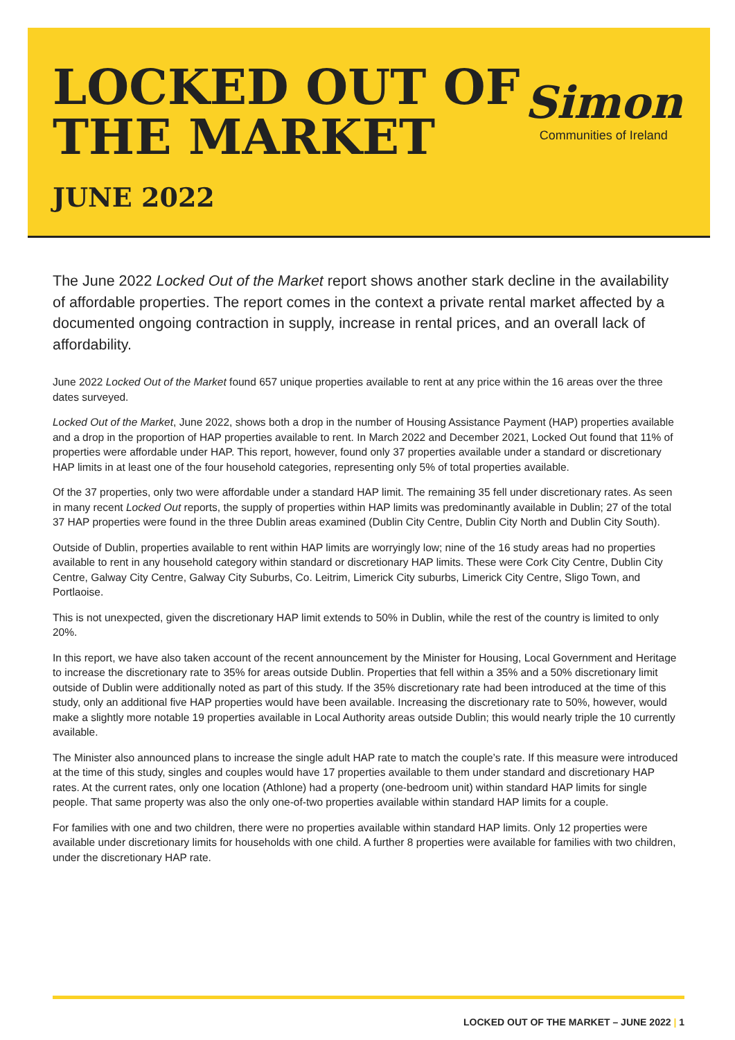LOCKED OUT OF
THE MARKET
JUNE 2022
Simon
Communities of Ireland
The June 2022 Locked Out of the Market report shows another stark decline in the availability of affordable properties. The report comes in the context a private rental market affected by a documented ongoing contraction in supply, increase in rental prices, and an overall lack of affordability.
June 2022 Locked Out of the Market found 657 unique properties available to rent at any price within the 16 areas over the three dates surveyed.
Locked Out of the Market, June 2022, shows both a drop in the number of Housing Assistance Payment (HAP) properties available and a drop in the proportion of HAP properties available to rent. In March 2022 and December 2021, Locked Out found that 11% of properties were affordable under HAP. This report, however, found only 37 properties available under a standard or discretionary HAP limits in at least one of the four household categories, representing only 5% of total properties available.
Of the 37 properties, only two were affordable under a standard HAP limit. The remaining 35 fell under discretionary rates. As seen in many recent Locked Out reports, the supply of properties within HAP limits was predominantly available in Dublin; 27 of the total 37 HAP properties were found in the three Dublin areas examined (Dublin City Centre, Dublin City North and Dublin City South).
Outside of Dublin, properties available to rent within HAP limits are worryingly low; nine of the 16 study areas had no properties available to rent in any household category within standard or discretionary HAP limits. These were Cork City Centre, Dublin City Centre, Galway City Centre, Galway City Suburbs, Co. Leitrim, Limerick City suburbs, Limerick City Centre, Sligo Town, and Portlaoise.
This is not unexpected, given the discretionary HAP limit extends to 50% in Dublin, while the rest of the country is limited to only 20%.
In this report, we have also taken account of the recent announcement by the Minister for Housing, Local Government and Heritage to increase the discretionary rate to 35% for areas outside Dublin. Properties that fell within a 35% and a 50% discretionary limit outside of Dublin were additionally noted as part of this study. If the 35% discretionary rate had been introduced at the time of this study, only an additional five HAP properties would have been available. Increasing the discretionary rate to 50%, however, would make a slightly more notable 19 properties available in Local Authority areas outside Dublin; this would nearly triple the 10 currently available.
The Minister also announced plans to increase the single adult HAP rate to match the couple’s rate. If this measure were introduced at the time of this study, singles and couples would have 17 properties available to them under standard and discretionary HAP rates. At the current rates, only one location (Athlone) had a property (one-bedroom unit) within standard HAP limits for single people. That same property was also the only one-of-two properties available within standard HAP limits for a couple.
For families with one and two children, there were no properties available within standard HAP limits. Only 12 properties were available under discretionary limits for households with one child. A further 8 properties were available for families with two children, under the discretionary HAP rate.
LOCKED OUT OF THE MARKET – JUNE 2022 | 1